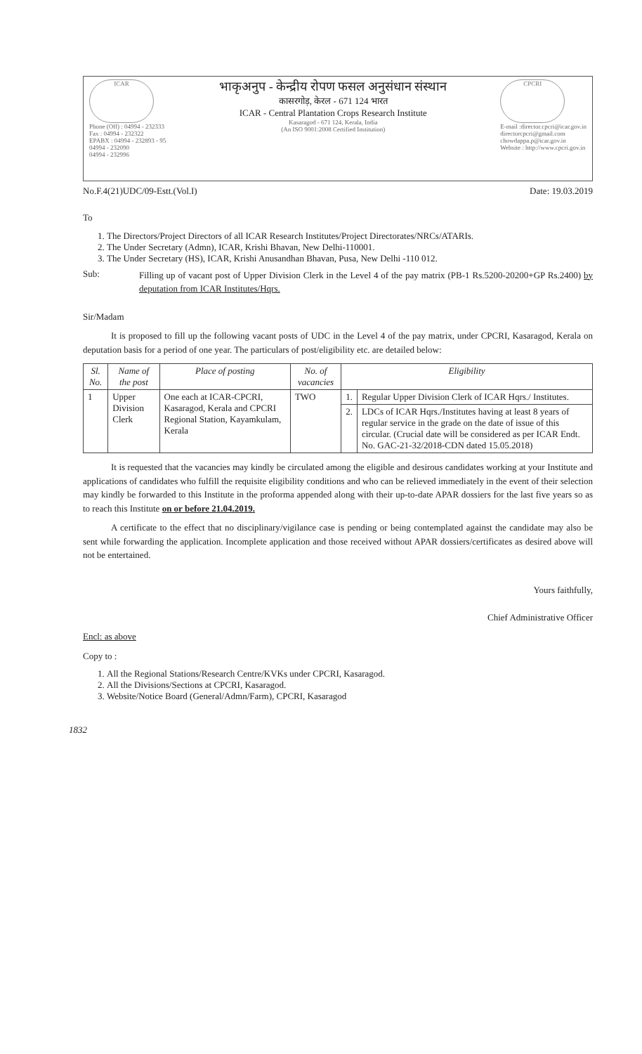ICAR
Phone (Off) : 04994 - 232333
Fax : 04994 - 232322
EPABX : 04994 - 232893 - 95
04994 - 232090
04994 - 232996
भाकृअनुप - केन्द्रीय रोपण फसल अनुसंधान संस्थान
कासरगोड़, केरल - 671 124 भारत
ICAR - Central Plantation Crops Research Institute
Kasaragod - 671 124, Kerala, India
(An ISO 9001:2008 Certified Institution)
CPCRI
E-mail :director.cpcri@icar.gov.in
directorcpcri@gmail.com
chowdappa.p@icar.gov.in
Website : http://www.cpcri.gov.in
No.F.4(21)UDC/09-Estt.(Vol.I) Date: 19.03.2019
To
1. The Directors/Project Directors of all ICAR Research Institutes/Project Directorates/NRCs/ATARIs.
2. The Under Secretary (Admn), ICAR, Krishi Bhavan, New Delhi-110001.
3. The Under Secretary (HS), ICAR, Krishi Anusandhan Bhavan, Pusa, New Delhi -110 012.
Sub:
Filling up of vacant post of Upper Division Clerk in the Level 4 of the pay matrix (PB-1 Rs.5200-20200+GP Rs.2400) by deputation from ICAR Institutes/Hqrs.
Sir/Madam
It is proposed to fill up the following vacant posts of UDC in the Level 4 of the pay matrix, under CPCRI, Kasaragod, Kerala on deputation basis for a period of one year. The particulars of post/eligibility etc. are detailed below:
| Sl. No. | Name of the post | Place of posting | No. of vacancies | Eligibility | |
| --- | --- | --- | --- | --- | --- |
| 1 | Upper Division Clerk | One each at ICAR-CPCRI, Kasaragod, Kerala and CPCRI Regional Station, Kayamkulam, Kerala | TWO | 1. | Regular Upper Division Clerk of ICAR Hqrs./ Institutes. |
| | | | | 2. | LDCs of ICAR Hqrs./Institutes having at least 8 years of regular service in the grade on the date of issue of this circular. (Crucial date will be considered as per ICAR Endt. No. GAC-21-32/2018-CDN dated 15.05.2018) |
It is requested that the vacancies may kindly be circulated among the eligible and desirous candidates working at your Institute and applications of candidates who fulfill the requisite eligibility conditions and who can be relieved immediately in the event of their selection may kindly be forwarded to this Institute in the proforma appended along with their up-to-date APAR dossiers for the last five years so as to reach this Institute on or before 21.04.2019.
A certificate to the effect that no disciplinary/vigilance case is pending or being contemplated against the candidate may also be sent while forwarding the application. Incomplete application and those received without APAR dossiers/certificates as desired above will not be entertained.
Yours faithfully,
Chief Administrative Officer
Encl: as above
Copy to :
1. All the Regional Stations/Research Centre/KVKs under CPCRI, Kasaragod.
2. All the Divisions/Sections at CPCRI, Kasaragod.
3. Website/Notice Board (General/Admn/Farm), CPCRI, Kasaragod
1832